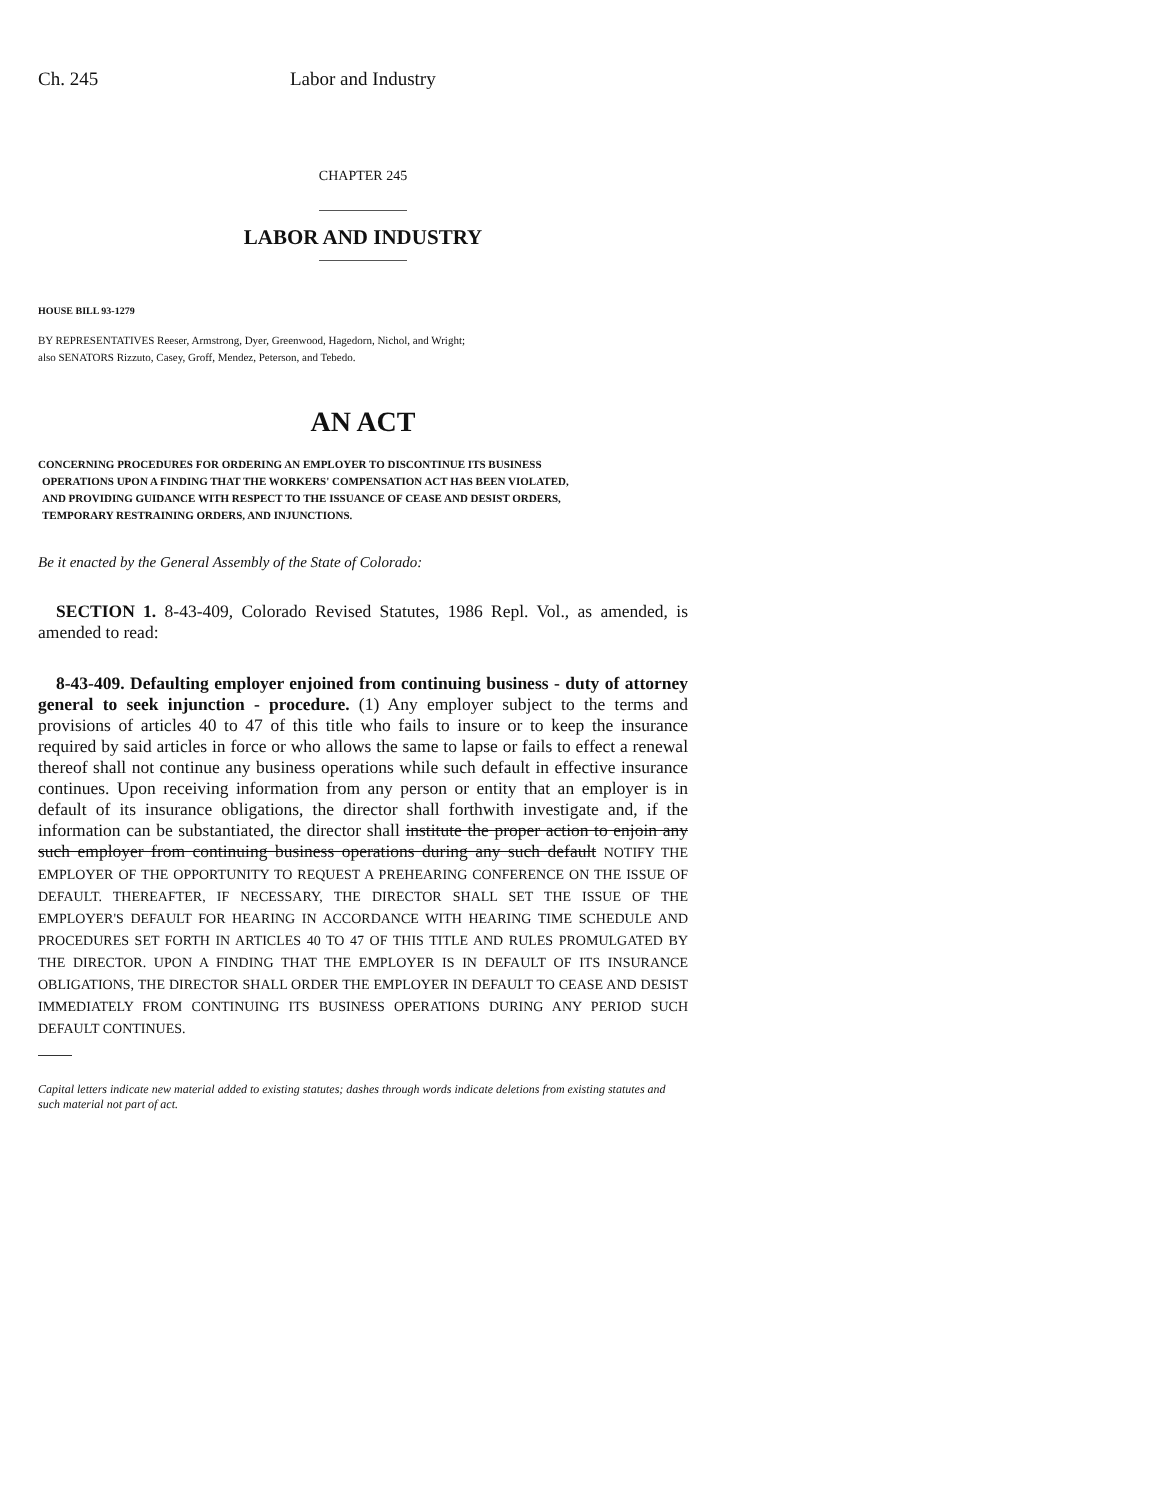Ch. 245 Labor and Industry
CHAPTER 245
LABOR AND INDUSTRY
HOUSE BILL 93-1279
BY REPRESENTATIVES Reeser, Armstrong, Dyer, Greenwood, Hagedorn, Nichol, and Wright;
also SENATORS Rizzuto, Casey, Groff, Mendez, Peterson, and Tebedo.
AN ACT
CONCERNING PROCEDURES FOR ORDERING AN EMPLOYER TO DISCONTINUE ITS BUSINESS
OPERATIONS UPON A FINDING THAT THE WORKERS' COMPENSATION ACT HAS BEEN VIOLATED,
AND PROVIDING GUIDANCE WITH RESPECT TO THE ISSUANCE OF CEASE AND DESIST ORDERS,
TEMPORARY RESTRAINING ORDERS, AND INJUNCTIONS.
Be it enacted by the General Assembly of the State of Colorado:
SECTION 1. 8-43-409, Colorado Revised Statutes, 1986 Repl. Vol., as amended, is amended to read:
8-43-409. Defaulting employer enjoined from continuing business - duty of attorney general to seek injunction - procedure. (1) Any employer subject to the terms and provisions of articles 40 to 47 of this title who fails to insure or to keep the insurance required by said articles in force or who allows the same to lapse or fails to effect a renewal thereof shall not continue any business operations while such default in effective insurance continues. Upon receiving information from any person or entity that an employer is in default of its insurance obligations, the director shall forthwith investigate and, if the information can be substantiated, the director shall institute the proper action to enjoin any such employer from continuing business operations during any such default NOTIFY THE EMPLOYER OF THE OPPORTUNITY TO REQUEST A PREHEARING CONFERENCE ON THE ISSUE OF DEFAULT. THEREAFTER, IF NECESSARY, THE DIRECTOR SHALL SET THE ISSUE OF THE EMPLOYER'S DEFAULT FOR HEARING IN ACCORDANCE WITH HEARING TIME SCHEDULE AND PROCEDURES SET FORTH IN ARTICLES 40 TO 47 OF THIS TITLE AND RULES PROMULGATED BY THE DIRECTOR. UPON A FINDING THAT THE EMPLOYER IS IN DEFAULT OF ITS INSURANCE OBLIGATIONS, THE DIRECTOR SHALL ORDER THE EMPLOYER IN DEFAULT TO CEASE AND DESIST IMMEDIATELY FROM CONTINUING ITS BUSINESS OPERATIONS DURING ANY PERIOD SUCH DEFAULT CONTINUES.
Capital letters indicate new material added to existing statutes; dashes through words indicate deletions from existing statutes and such material not part of act.